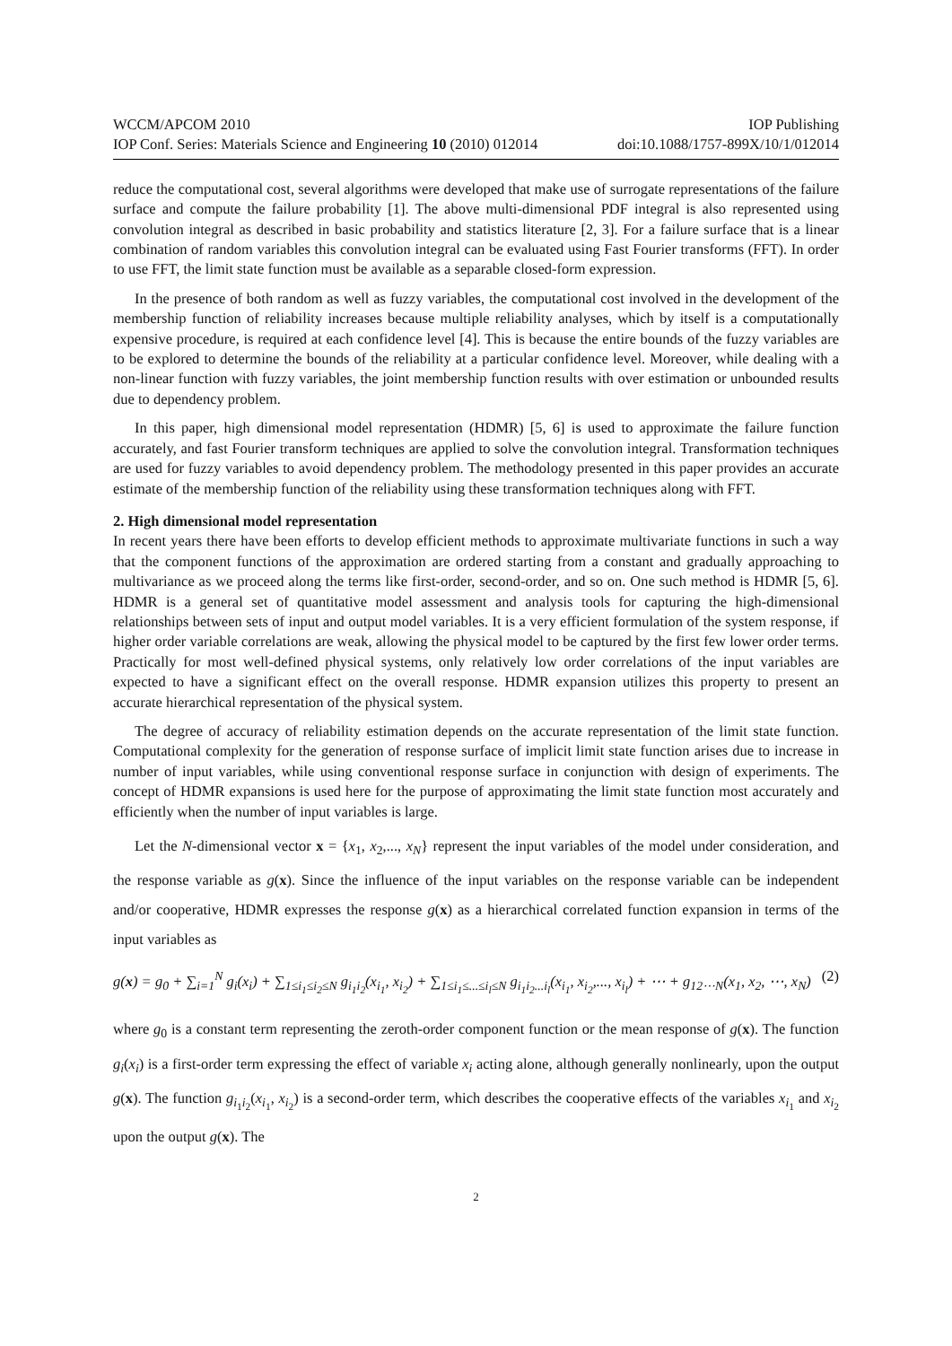WCCM/APCOM 2010 IOP Publishing
IOP Conf. Series: Materials Science and Engineering 10 (2010) 012014 doi:10.1088/1757-899X/10/1/012014
reduce the computational cost, several algorithms were developed that make use of surrogate representations of the failure surface and compute the failure probability [1]. The above multi-dimensional PDF integral is also represented using convolution integral as described in basic probability and statistics literature [2, 3]. For a failure surface that is a linear combination of random variables this convolution integral can be evaluated using Fast Fourier transforms (FFT). In order to use FFT, the limit state function must be available as a separable closed-form expression.
In the presence of both random as well as fuzzy variables, the computational cost involved in the development of the membership function of reliability increases because multiple reliability analyses, which by itself is a computationally expensive procedure, is required at each confidence level [4]. This is because the entire bounds of the fuzzy variables are to be explored to determine the bounds of the reliability at a particular confidence level. Moreover, while dealing with a non-linear function with fuzzy variables, the joint membership function results with over estimation or unbounded results due to dependency problem.
In this paper, high dimensional model representation (HDMR) [5, 6] is used to approximate the failure function accurately, and fast Fourier transform techniques are applied to solve the convolution integral. Transformation techniques are used for fuzzy variables to avoid dependency problem. The methodology presented in this paper provides an accurate estimate of the membership function of the reliability using these transformation techniques along with FFT.
2. High dimensional model representation
In recent years there have been efforts to develop efficient methods to approximate multivariate functions in such a way that the component functions of the approximation are ordered starting from a constant and gradually approaching to multivariance as we proceed along the terms like first-order, second-order, and so on. One such method is HDMR [5, 6]. HDMR is a general set of quantitative model assessment and analysis tools for capturing the high-dimensional relationships between sets of input and output model variables. It is a very efficient formulation of the system response, if higher order variable correlations are weak, allowing the physical model to be captured by the first few lower order terms. Practically for most well-defined physical systems, only relatively low order correlations of the input variables are expected to have a significant effect on the overall response. HDMR expansion utilizes this property to present an accurate hierarchical representation of the physical system.
The degree of accuracy of reliability estimation depends on the accurate representation of the limit state function. Computational complexity for the generation of response surface of implicit limit state function arises due to increase in number of input variables, while using conventional response surface in conjunction with design of experiments. The concept of HDMR expansions is used here for the purpose of approximating the limit state function most accurately and efficiently when the number of input variables is large.
Let the N-dimensional vector x = {x<sub>1</sub>, x<sub>2</sub>,..., x<sub>N</sub>} represent the input variables of the model under consideration, and the response variable as g(x). Since the influence of the input variables on the response variable can be independent and/or cooperative, HDMR expresses the response g(x) as a hierarchical correlated function expansion in terms of the input variables as
g(x) = g<sub>0</sub> + ∑<sub>i=1</sub><sup>N</sup> g<sub>i</sub>(x<sub>i</sub>) + ∑<sub>1≤i<sub>1</sub>≤i<sub>2</sub>≤N</sub> g<sub>i<sub>1</sub>i<sub>2</sub></sub>(x<sub>i<sub>1</sub></sub>, x<sub>i<sub>2</sub></sub>) + ∑<sub>1≤i<sub>1</sub>≤...≤i<sub>l</sub>≤N</sub> g<sub>i<sub>1</sub>i<sub>2</sub>...i<sub>l</sub></sub>(x<sub>i<sub>1</sub></sub>, x<sub>i<sub>2</sub></sub>,..., x<sub>i<sub>l</sub></sub>) + ⋯ + g<sub>12⋯N</sub>(x<sub>1</sub>, x<sub>2</sub>, ⋯, x<sub>N</sub>) (2)
where g<sub>0</sub> is a constant term representing the zeroth-order component function or the mean response of g(x). The function g<sub>i</sub>(x<sub>i</sub>) is a first-order term expressing the effect of variable x<sub>i</sub> acting alone, although generally nonlinearly, upon the output g(x). The function g<sub>i<sub>1</sub>i<sub>2</sub></sub>(x<sub>i<sub>1</sub></sub>, x<sub>i<sub>2</sub></sub>) is a second-order term, which describes the cooperative effects of the variables x<sub>i<sub>1</sub></sub> and x<sub>i<sub>2</sub></sub> upon the output g(x). The
2